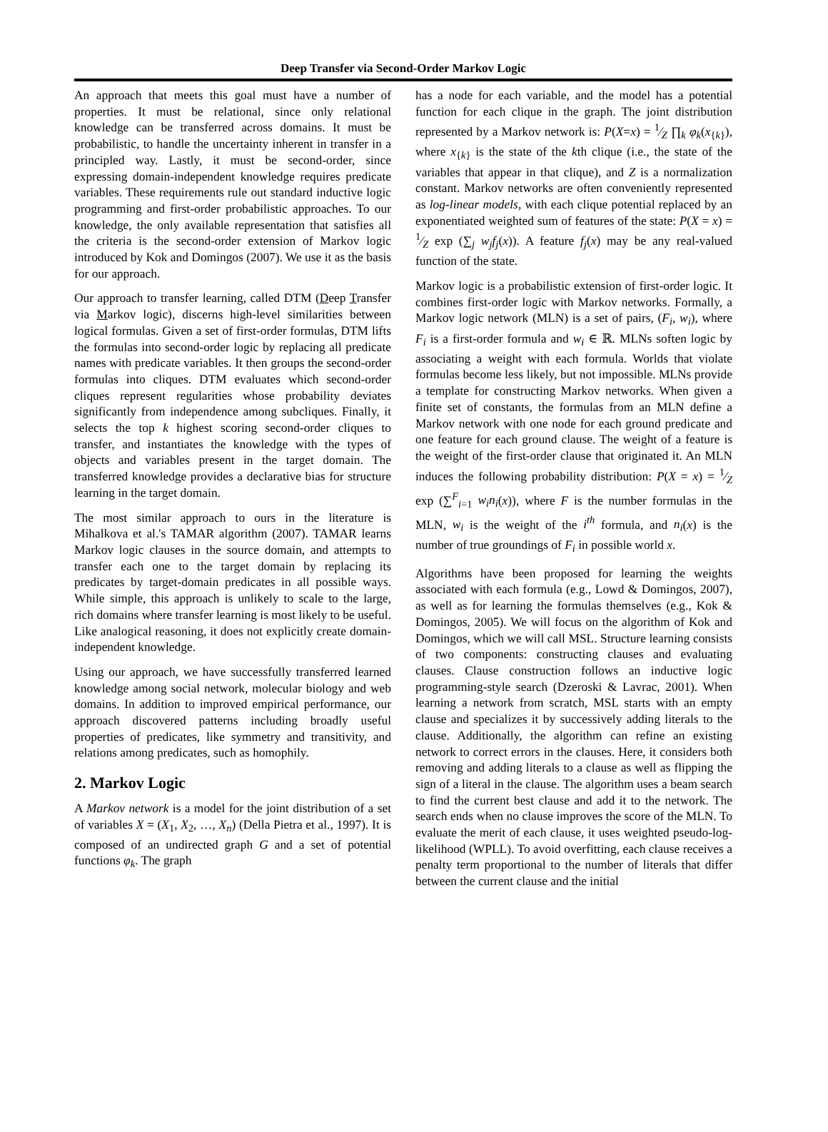Deep Transfer via Second-Order Markov Logic
An approach that meets this goal must have a number of properties. It must be relational, since only relational knowledge can be transferred across domains. It must be probabilistic, to handle the uncertainty inherent in transfer in a principled way. Lastly, it must be second-order, since expressing domain-independent knowledge requires predicate variables. These requirements rule out standard inductive logic programming and first-order probabilistic approaches. To our knowledge, the only available representation that satisfies all the criteria is the second-order extension of Markov logic introduced by Kok and Domingos (2007). We use it as the basis for our approach.
Our approach to transfer learning, called DTM (Deep Transfer via Markov logic), discerns high-level similarities between logical formulas. Given a set of first-order formulas, DTM lifts the formulas into second-order logic by replacing all predicate names with predicate variables. It then groups the second-order formulas into cliques. DTM evaluates which second-order cliques represent regularities whose probability deviates significantly from independence among subcliques. Finally, it selects the top k highest scoring second-order cliques to transfer, and instantiates the knowledge with the types of objects and variables present in the target domain. The transferred knowledge provides a declarative bias for structure learning in the target domain.
The most similar approach to ours in the literature is Mihalkova et al.'s TAMAR algorithm (2007). TAMAR learns Markov logic clauses in the source domain, and attempts to transfer each one to the target domain by replacing its predicates by target-domain predicates in all possible ways. While simple, this approach is unlikely to scale to the large, rich domains where transfer learning is most likely to be useful. Like analogical reasoning, it does not explicitly create domain-independent knowledge.
Using our approach, we have successfully transferred learned knowledge among social network, molecular biology and web domains. In addition to improved empirical performance, our approach discovered patterns including broadly useful properties of predicates, like symmetry and transitivity, and relations among predicates, such as homophily.
2. Markov Logic
A Markov network is a model for the joint distribution of a set of variables X = (X<sub>1</sub>, X<sub>2</sub>, …, X<sub>n</sub>) (Della Pietra et al., 1997). It is composed of an undirected graph G and a set of potential functions φ<sub>k</sub>. The graph
has a node for each variable, and the model has a potential function for each clique in the graph. The joint distribution represented by a Markov network is: P(X=x) = 1⁄Z ∏<sub>k</sub> φ<sub>k</sub>(x<sub>{k}</sub>), where x<sub>{k}</sub> is the state of the kth clique (i.e., the state of the variables that appear in that clique), and Z is a normalization constant. Markov networks are often conveniently represented as log-linear models, with each clique potential replaced by an exponentiated weighted sum of features of the state: P(X = x) = 1⁄Z exp (∑<sub>j</sub> w<sub>j</sub>f<sub>j</sub>(x)). A feature f<sub>j</sub>(x) may be any real-valued function of the state.
Markov logic is a probabilistic extension of first-order logic. It combines first-order logic with Markov networks. Formally, a Markov logic network (MLN) is a set of pairs, (F<sub>i</sub>, w<sub>i</sub>), where F<sub>i</sub> is a first-order formula and w<sub>i</sub> ∈ ℝ. MLNs soften logic by associating a weight with each formula. Worlds that violate formulas become less likely, but not impossible. MLNs provide a template for constructing Markov networks. When given a finite set of constants, the formulas from an MLN define a Markov network with one node for each ground predicate and one feature for each ground clause. The weight of a feature is the weight of the first-order clause that originated it. An MLN induces the following probability distribution: P(X = x) = 1⁄Z exp (∑<sup>F</sup><sub>i=1</sub> w<sub>i</sub>n<sub>i</sub>(x)), where F is the number formulas in the MLN, w<sub>i</sub> is the weight of the i<sup>th</sup> formula, and n<sub>i</sub>(x) is the number of true groundings of F<sub>i</sub> in possible world x.
Algorithms have been proposed for learning the weights associated with each formula (e.g., Lowd & Domingos, 2007), as well as for learning the formulas themselves (e.g., Kok & Domingos, 2005). We will focus on the algorithm of Kok and Domingos, which we will call MSL. Structure learning consists of two components: constructing clauses and evaluating clauses. Clause construction follows an inductive logic programming-style search (Dzeroski & Lavrac, 2001). When learning a network from scratch, MSL starts with an empty clause and specializes it by successively adding literals to the clause. Additionally, the algorithm can refine an existing network to correct errors in the clauses. Here, it considers both removing and adding literals to a clause as well as flipping the sign of a literal in the clause. The algorithm uses a beam search to find the current best clause and add it to the network. The search ends when no clause improves the score of the MLN. To evaluate the merit of each clause, it uses weighted pseudo-log-likelihood (WPLL). To avoid overfitting, each clause receives a penalty term proportional to the number of literals that differ between the current clause and the initial